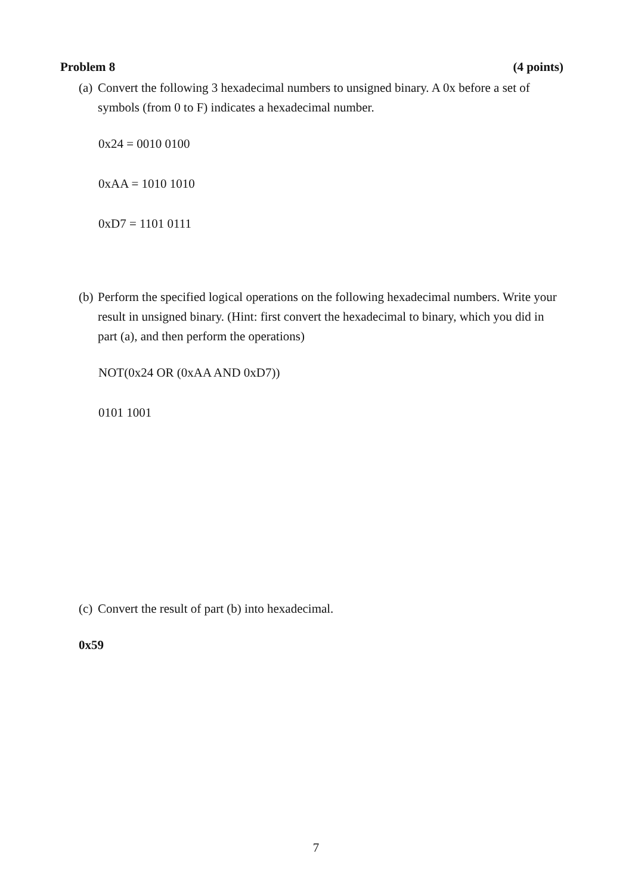Problem 8 (4 points)
(a)
Convert the following 3 hexadecimal numbers to unsigned binary. A 0x before a set of symbols (from 0 to F) indicates a hexadecimal number.
0x24 = 0010 0100
0xAA = 1010 1010
0xD7 = 1101 0111
(b)
Perform the specified logical operations on the following hexadecimal numbers. Write your result in unsigned binary. (Hint: first convert the hexadecimal to binary, which you did in part (a), and then perform the operations)
NOT(0x24 OR (0xAA AND 0xD7))
0101 1001
(c)
Convert the result of part (b) into hexadecimal.
0x59
7